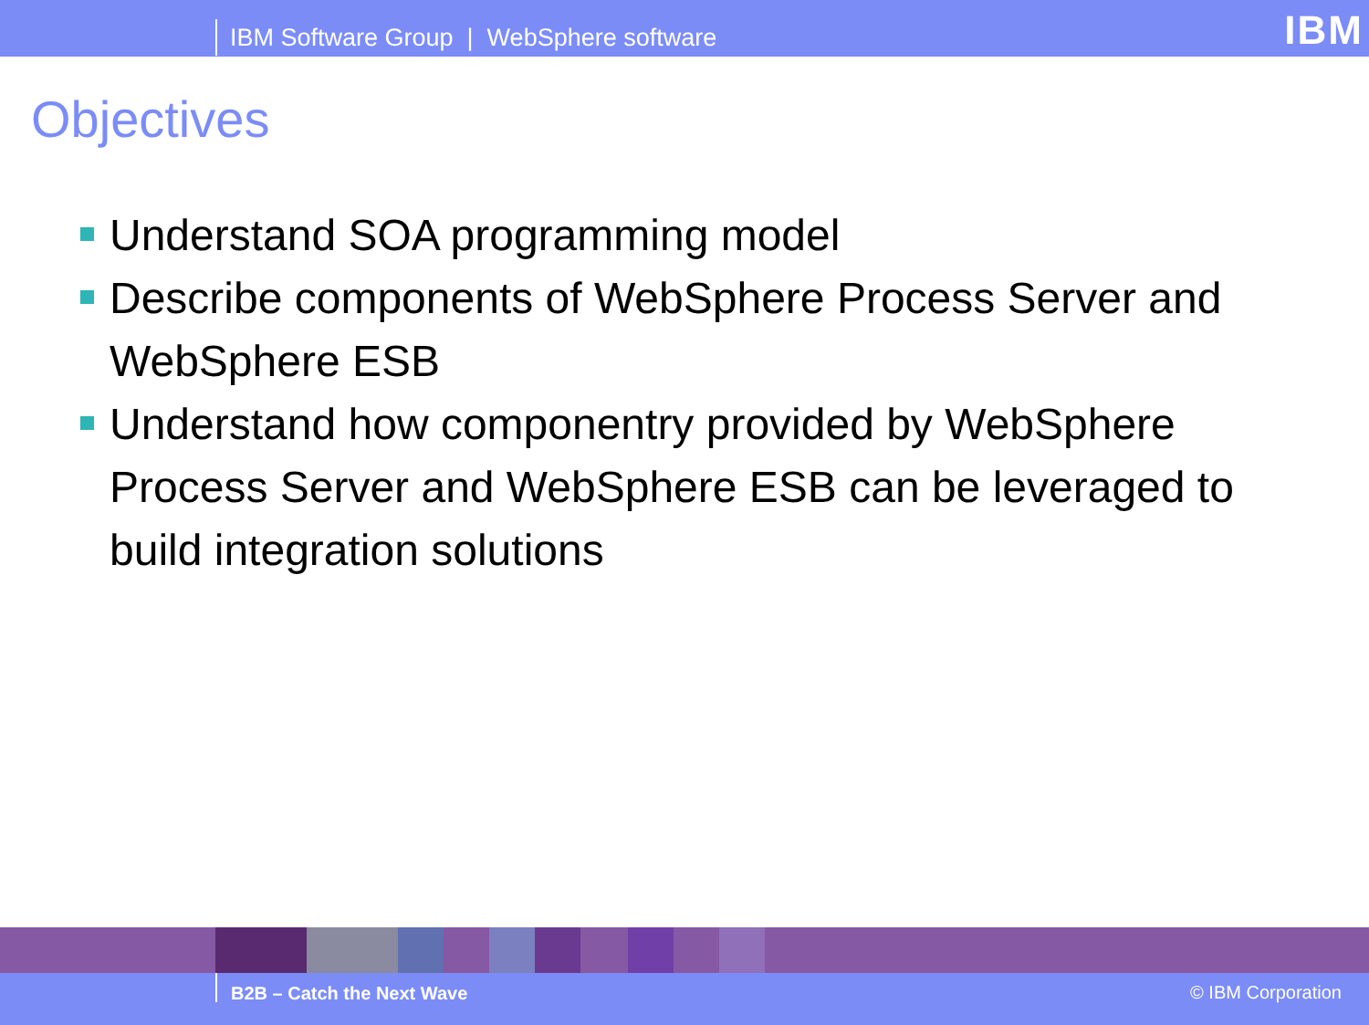IBM Software Group | WebSphere software
IBM
Objectives
Understand SOA programming model
Describe components of WebSphere Process Server and WebSphere ESB
Understand how componentry provided by WebSphere Process Server and WebSphere ESB can be leveraged to build integration solutions
B2B – Catch the Next Wave © IBM Corporation